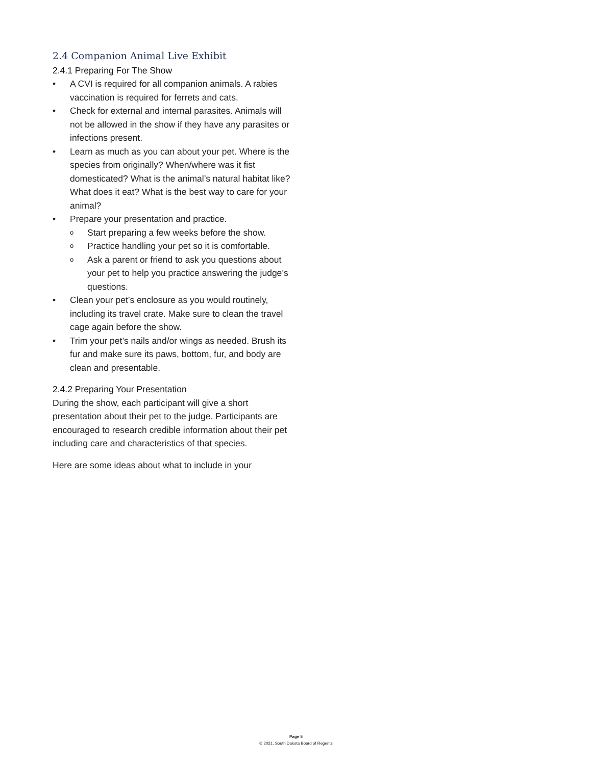2.4 Companion Animal Live Exhibit
2.4.1 Preparing For The Show
• A CVI is required for all companion animals. A rabies vaccination is required for ferrets and cats.
• Check for external and internal parasites. Animals will not be allowed in the show if they have any parasites or infections present.
• Learn as much as you can about your pet. Where is the species from originally? When/where was it fist domesticated? What is the animal’s natural habitat like? What does it eat? What is the best way to care for your animal?
• Prepare your presentation and practice.
o Start preparing a few weeks before the show.
o Practice handling your pet so it is comfortable.
o Ask a parent or friend to ask you questions about your pet to help you practice answering the judge’s questions.
• Clean your pet’s enclosure as you would routinely, including its travel crate. Make sure to clean the travel cage again before the show.
• Trim your pet’s nails and/or wings as needed. Brush its fur and make sure its paws, bottom, fur, and body are clean and presentable.
2.4.2 Preparing Your Presentation
During the show, each participant will give a short presentation about their pet to the judge. Participants are encouraged to research credible information about their pet including care and characteristics of that species.
Here are some ideas about what to include in your
Page 5
© 2021, South Dakota Board of Regents